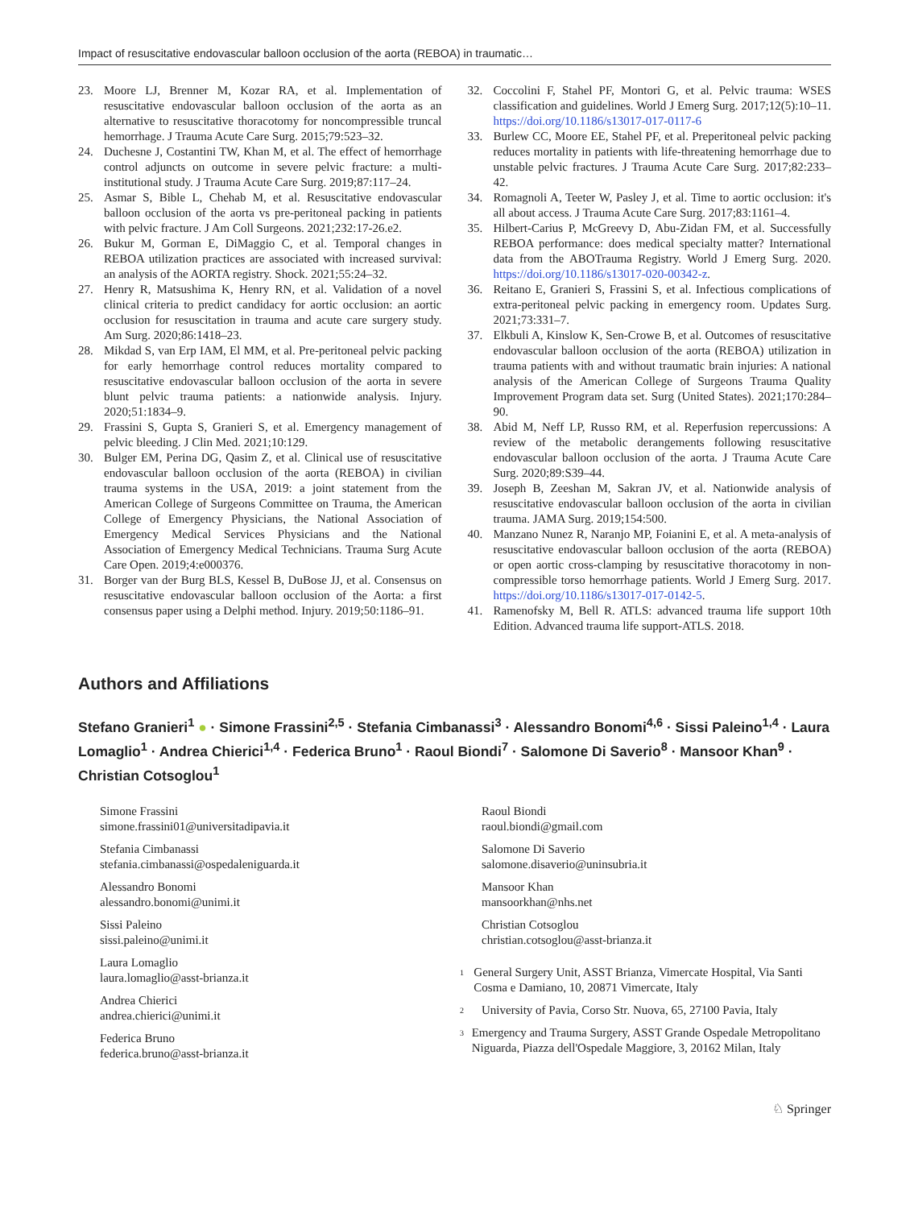Impact of resuscitative endovascular balloon occlusion of the aorta (REBOA) in traumatic…
23. Moore LJ, Brenner M, Kozar RA, et al. Implementation of resuscitative endovascular balloon occlusion of the aorta as an alternative to resuscitative thoracotomy for noncompressible truncal hemorrhage. J Trauma Acute Care Surg. 2015;79:523–32.
24. Duchesne J, Costantini TW, Khan M, et al. The effect of hemorrhage control adjuncts on outcome in severe pelvic fracture: a multi-institutional study. J Trauma Acute Care Surg. 2019;87:117–24.
25. Asmar S, Bible L, Chehab M, et al. Resuscitative endovascular balloon occlusion of the aorta vs pre-peritoneal packing in patients with pelvic fracture. J Am Coll Surgeons. 2021;232:17-26.e2.
26. Bukur M, Gorman E, DiMaggio C, et al. Temporal changes in REBOA utilization practices are associated with increased survival: an analysis of the AORTA registry. Shock. 2021;55:24–32.
27. Henry R, Matsushima K, Henry RN, et al. Validation of a novel clinical criteria to predict candidacy for aortic occlusion: an aortic occlusion for resuscitation in trauma and acute care surgery study. Am Surg. 2020;86:1418–23.
28. Mikdad S, van Erp IAM, El MM, et al. Pre-peritoneal pelvic packing for early hemorrhage control reduces mortality compared to resuscitative endovascular balloon occlusion of the aorta in severe blunt pelvic trauma patients: a nationwide analysis. Injury. 2020;51:1834–9.
29. Frassini S, Gupta S, Granieri S, et al. Emergency management of pelvic bleeding. J Clin Med. 2021;10:129.
30. Bulger EM, Perina DG, Qasim Z, et al. Clinical use of resuscitative endovascular balloon occlusion of the aorta (REBOA) in civilian trauma systems in the USA, 2019: a joint statement from the American College of Surgeons Committee on Trauma, the American College of Emergency Physicians, the National Association of Emergency Medical Services Physicians and the National Association of Emergency Medical Technicians. Trauma Surg Acute Care Open. 2019;4:e000376.
31. Borger van der Burg BLS, Kessel B, DuBose JJ, et al. Consensus on resuscitative endovascular balloon occlusion of the Aorta: a first consensus paper using a Delphi method. Injury. 2019;50:1186–91.
32. Coccolini F, Stahel PF, Montori G, et al. Pelvic trauma: WSES classification and guidelines. World J Emerg Surg. 2017;12(5):10–11. https://doi.org/10.1186/s13017-017-0117-6
33. Burlew CC, Moore EE, Stahel PF, et al. Preperitoneal pelvic packing reduces mortality in patients with life-threatening hemorrhage due to unstable pelvic fractures. J Trauma Acute Care Surg. 2017;82:233–42.
34. Romagnoli A, Teeter W, Pasley J, et al. Time to aortic occlusion: it's all about access. J Trauma Acute Care Surg. 2017;83:1161–4.
35. Hilbert-Carius P, McGreevy D, Abu-Zidan FM, et al. Successfully REBOA performance: does medical specialty matter? International data from the ABOTrauma Registry. World J Emerg Surg. 2020. https://doi.org/10.1186/s13017-020-00342-z.
36. Reitano E, Granieri S, Frassini S, et al. Infectious complications of extra-peritoneal pelvic packing in emergency room. Updates Surg. 2021;73:331–7.
37. Elkbuli A, Kinslow K, Sen-Crowe B, et al. Outcomes of resuscitative endovascular balloon occlusion of the aorta (REBOA) utilization in trauma patients with and without traumatic brain injuries: A national analysis of the American College of Surgeons Trauma Quality Improvement Program data set. Surg (United States). 2021;170:284–90.
38. Abid M, Neff LP, Russo RM, et al. Reperfusion repercussions: A review of the metabolic derangements following resuscitative endovascular balloon occlusion of the aorta. J Trauma Acute Care Surg. 2020;89:S39–44.
39. Joseph B, Zeeshan M, Sakran JV, et al. Nationwide analysis of resuscitative endovascular balloon occlusion of the aorta in civilian trauma. JAMA Surg. 2019;154:500.
40. Manzano Nunez R, Naranjo MP, Foianini E, et al. A meta-analysis of resuscitative endovascular balloon occlusion of the aorta (REBOA) or open aortic cross-clamping by resuscitative thoracotomy in non-compressible torso hemorrhage patients. World J Emerg Surg. 2017. https://doi.org/10.1186/s13017-017-0142-5.
41. Ramenofsky M, Bell R. ATLS: advanced trauma life support 10th Edition. Advanced trauma life support-ATLS. 2018.
Authors and Affiliations
Stefano Granieri<sup>1</sup> ● · Simone Frassini<sup>2,5</sup> · Stefania Cimbanassi<sup>3</sup> · Alessandro Bonomi<sup>4,6</sup> · Sissi Paleino<sup>1,4</sup> · Laura Lomaglio<sup>1</sup> · Andrea Chierici<sup>1,4</sup> · Federica Bruno<sup>1</sup> · Raoul Biondi<sup>7</sup> · Salomone Di Saverio<sup>8</sup> · Mansoor Khan<sup>9</sup> · Christian Cotsoglou<sup>1</sup>
Simone Frassini
simone.frassini01@universitadipavia.it
Stefania Cimbanassi
stefania.cimbanassi@ospedaleniguarda.it
Alessandro Bonomi
alessandro.bonomi@unimi.it
Sissi Paleino
sissi.paleino@unimi.it
Laura Lomaglio
laura.lomaglio@asst-brianza.it
Andrea Chierici
andrea.chierici@unimi.it
Federica Bruno
federica.bruno@asst-brianza.it
Raoul Biondi
raoul.biondi@gmail.com
Salomone Di Saverio
salomone.disaverio@uninsubria.it
Mansoor Khan
mansoorkhan@nhs.net
Christian Cotsoglou
christian.cotsoglou@asst-brianza.it
<sup>1</sup> General Surgery Unit, ASST Brianza, Vimercate Hospital, Via Santi Cosma e Damiano, 10, 20871 Vimercate, Italy
<sup>2</sup> University of Pavia, Corso Str. Nuova, 65, 27100 Pavia, Italy
<sup>3</sup> Emergency and Trauma Surgery, ASST Grande Ospedale Metropolitano Niguarda, Piazza dell'Ospedale Maggiore, 3, 20162 Milan, Italy
♘ Springer